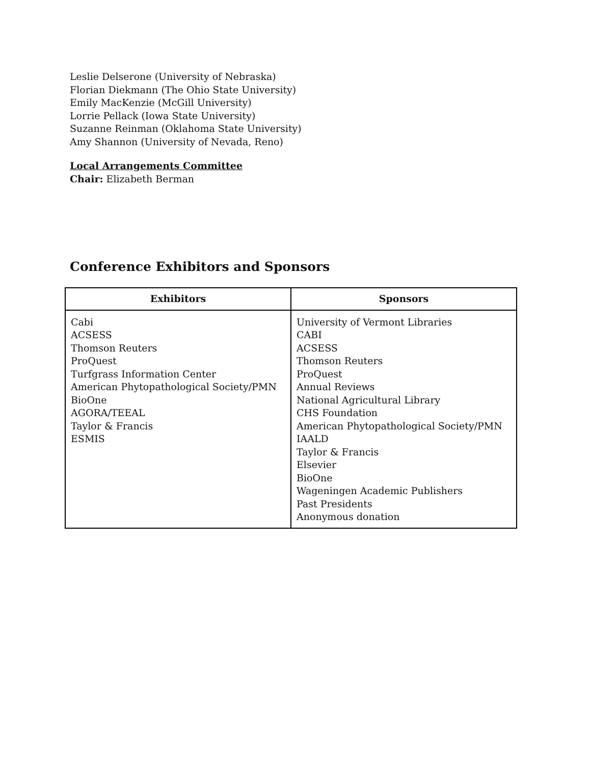Leslie Delserone (University of Nebraska)
Florian Diekmann (The Ohio State University)
Emily MacKenzie (McGill University)
Lorrie Pellack (Iowa State University)
Suzanne Reinman (Oklahoma State University)
Amy Shannon (University of Nevada, Reno)
Local Arrangements Committee
Chair: Elizabeth Berman
Conference Exhibitors and Sponsors
| Exhibitors | Sponsors |
| --- | --- |
| Cabi ACSESS Thomson Reuters ProQuest Turfgrass Information Center American Phytopathological Society/PMN BioOne AGORA/TEEAL Taylor & Francis ESMIS | University of Vermont Libraries CABI ACSESS Thomson Reuters ProQuest Annual Reviews National Agricultural Library CHS Foundation American Phytopathological Society/PMN IAALD Taylor & Francis Elsevier BioOne Wageningen Academic Publishers Past Presidents Anonymous donation |